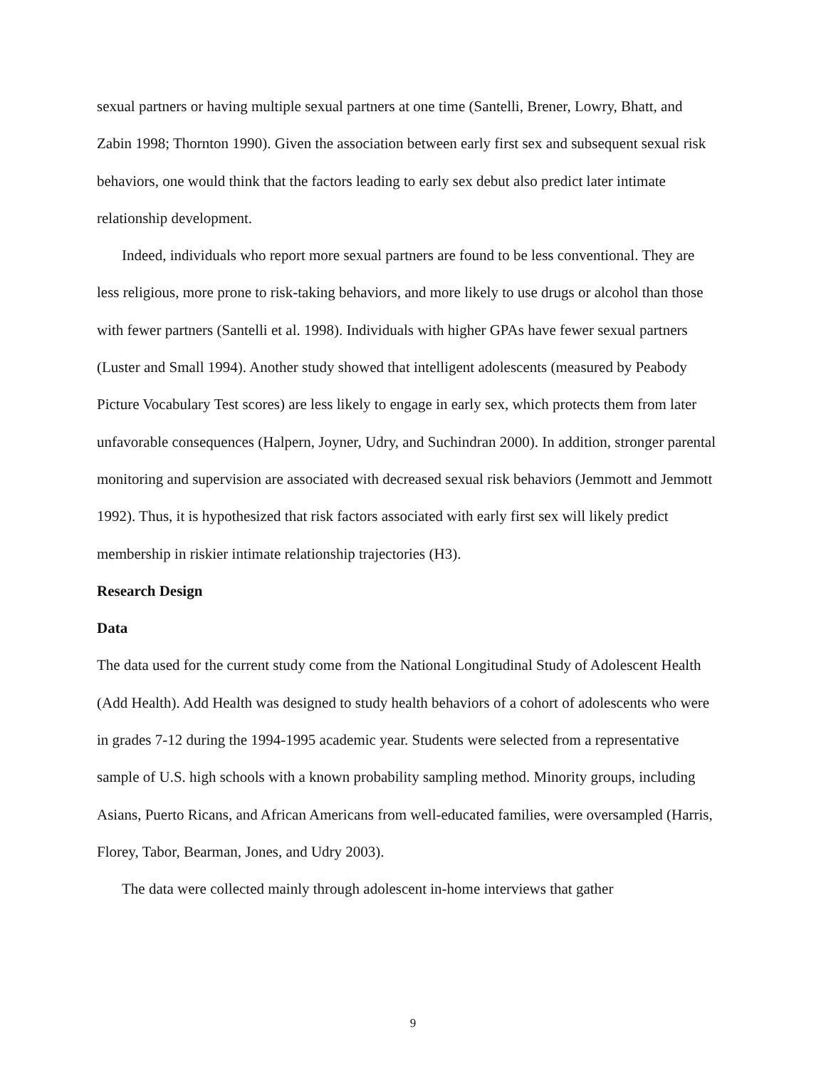sexual partners or having multiple sexual partners at one time (Santelli, Brener, Lowry, Bhatt, and Zabin 1998; Thornton 1990). Given the association between early first sex and subsequent sexual risk behaviors, one would think that the factors leading to early sex debut also predict later intimate relationship development.
Indeed, individuals who report more sexual partners are found to be less conventional. They are less religious, more prone to risk-taking behaviors, and more likely to use drugs or alcohol than those with fewer partners (Santelli et al. 1998). Individuals with higher GPAs have fewer sexual partners (Luster and Small 1994). Another study showed that intelligent adolescents (measured by Peabody Picture Vocabulary Test scores) are less likely to engage in early sex, which protects them from later unfavorable consequences (Halpern, Joyner, Udry, and Suchindran 2000). In addition, stronger parental monitoring and supervision are associated with decreased sexual risk behaviors (Jemmott and Jemmott 1992). Thus, it is hypothesized that risk factors associated with early first sex will likely predict membership in riskier intimate relationship trajectories (H3).
Research Design
Data
The data used for the current study come from the National Longitudinal Study of Adolescent Health (Add Health). Add Health was designed to study health behaviors of a cohort of adolescents who were in grades 7-12 during the 1994-1995 academic year. Students were selected from a representative sample of U.S. high schools with a known probability sampling method. Minority groups, including Asians, Puerto Ricans, and African Americans from well-educated families, were oversampled (Harris, Florey, Tabor, Bearman, Jones, and Udry 2003).
The data were collected mainly through adolescent in-home interviews that gather
9